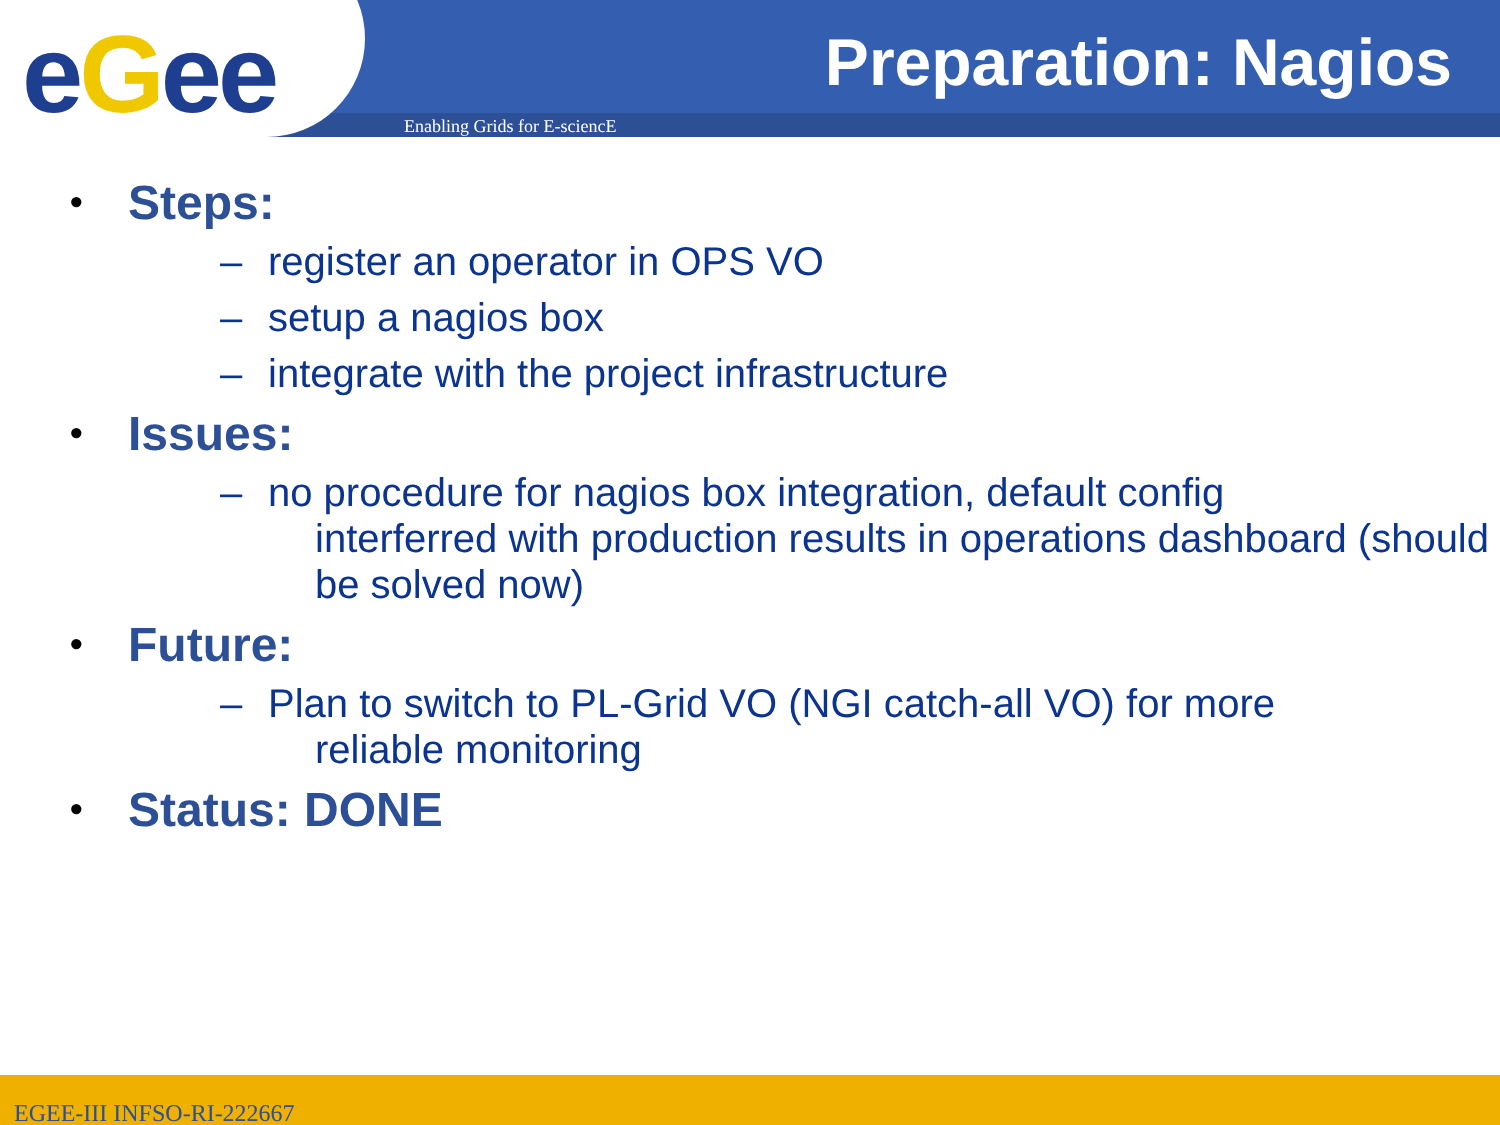eGee Preparation: Nagios
Enabling Grids for E-sciencE
•
Steps:
– register an operator in OPS VO
– setup a nagios box
– integrate with the project infrastructure
•
Issues:
– no procedure for nagios box integration, default config
interferred with production results in operations dashboard (should be solved now)
•
Future:
– Plan to switch to PL-Grid VO (NGI catch-all VO) for more
reliable monitoring
•
Status: DONE
EGEE-III INFSO-RI-222667